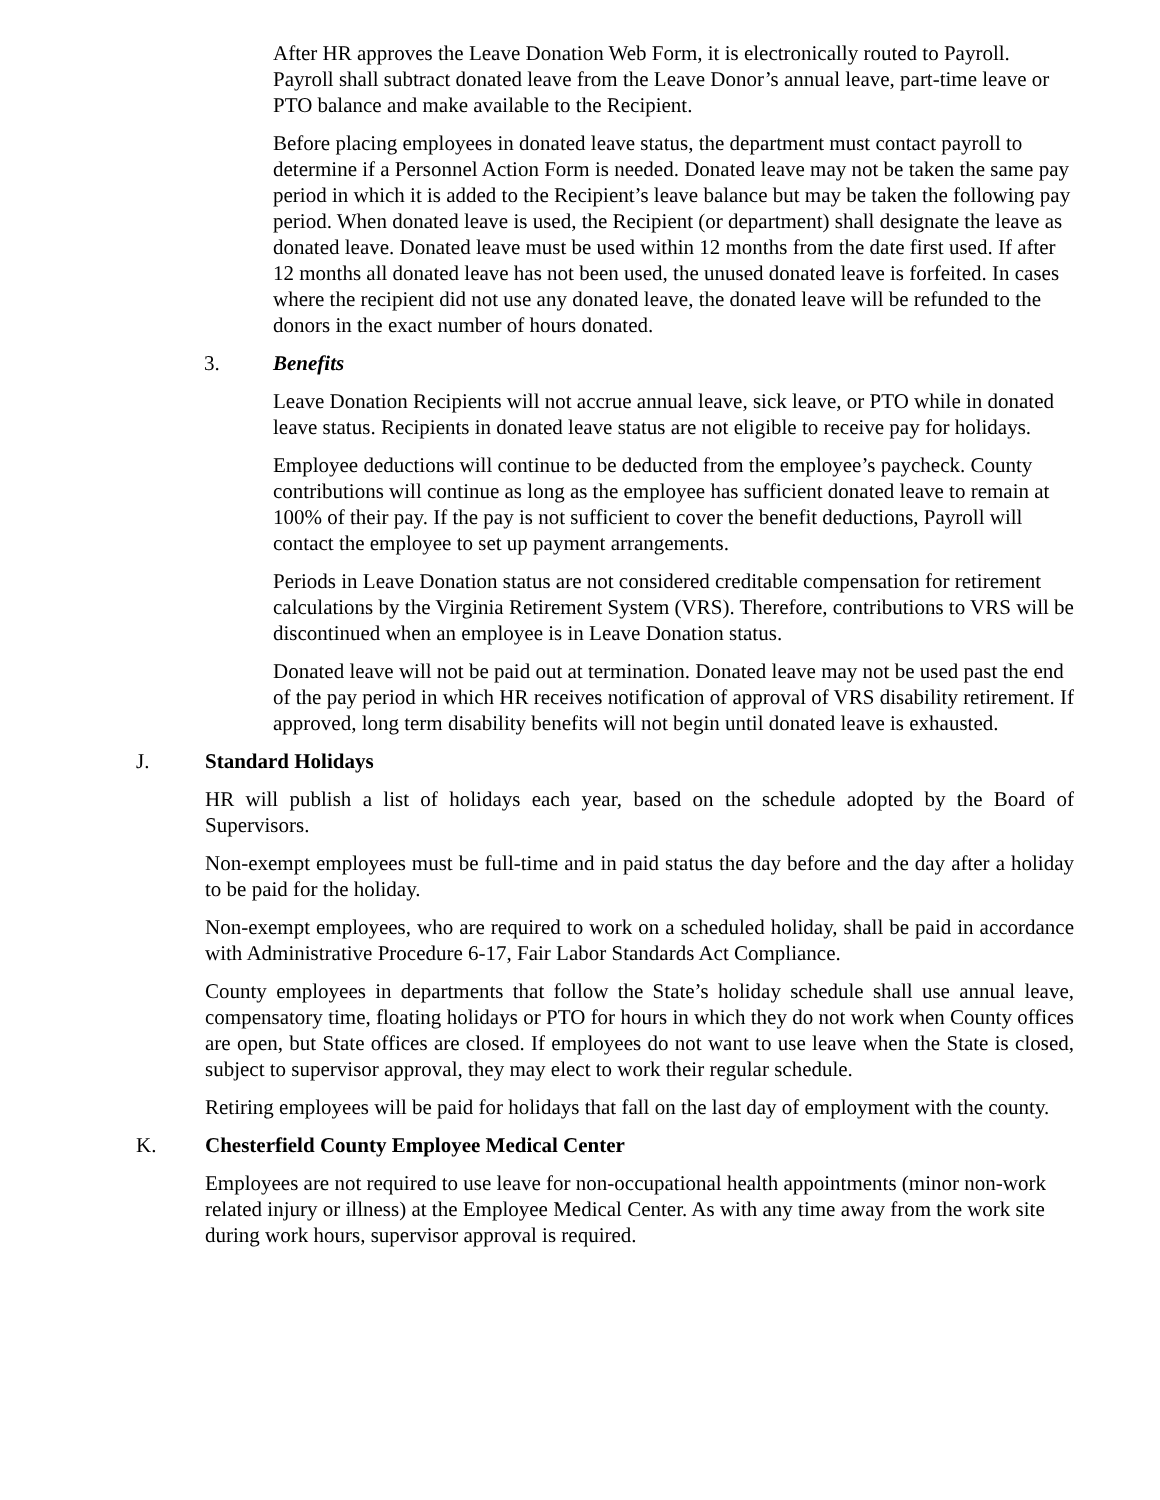After HR approves the Leave Donation Web Form, it is electronically routed to Payroll. Payroll shall subtract donated leave from the Leave Donor’s annual leave, part-time leave or PTO balance and make available to the Recipient.
Before placing employees in donated leave status, the department must contact payroll to determine if a Personnel Action Form is needed. Donated leave may not be taken the same pay period in which it is added to the Recipient’s leave balance but may be taken the following pay period. When donated leave is used, the Recipient (or department) shall designate the leave as donated leave. Donated leave must be used within 12 months from the date first used. If after 12 months all donated leave has not been used, the unused donated leave is forfeited. In cases where the recipient did not use any donated leave, the donated leave will be refunded to the donors in the exact number of hours donated.
3. Benefits
Leave Donation Recipients will not accrue annual leave, sick leave, or PTO while in donated leave status. Recipients in donated leave status are not eligible to receive pay for holidays.
Employee deductions will continue to be deducted from the employee’s paycheck. County contributions will continue as long as the employee has sufficient donated leave to remain at 100% of their pay. If the pay is not sufficient to cover the benefit deductions, Payroll will contact the employee to set up payment arrangements.
Periods in Leave Donation status are not considered creditable compensation for retirement calculations by the Virginia Retirement System (VRS). Therefore, contributions to VRS will be discontinued when an employee is in Leave Donation status.
Donated leave will not be paid out at termination. Donated leave may not be used past the end of the pay period in which HR receives notification of approval of VRS disability retirement. If approved, long term disability benefits will not begin until donated leave is exhausted.
J. Standard Holidays
HR will publish a list of holidays each year, based on the schedule adopted by the Board of Supervisors.
Non-exempt employees must be full-time and in paid status the day before and the day after a holiday to be paid for the holiday.
Non-exempt employees, who are required to work on a scheduled holiday, shall be paid in accordance with Administrative Procedure 6-17, Fair Labor Standards Act Compliance.
County employees in departments that follow the State’s holiday schedule shall use annual leave, compensatory time, floating holidays or PTO for hours in which they do not work when County offices are open, but State offices are closed. If employees do not want to use leave when the State is closed, subject to supervisor approval, they may elect to work their regular schedule.
Retiring employees will be paid for holidays that fall on the last day of employment with the county.
K. Chesterfield County Employee Medical Center
Employees are not required to use leave for non-occupational health appointments (minor non-work related injury or illness) at the Employee Medical Center. As with any time away from the work site during work hours, supervisor approval is required.